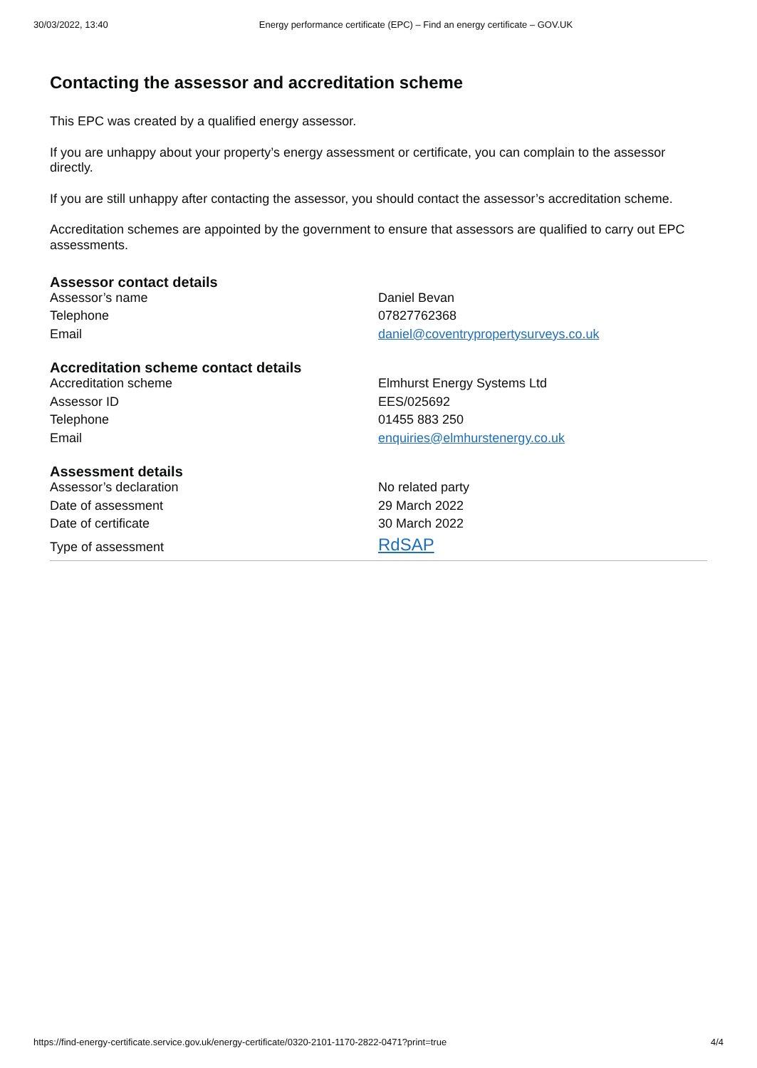30/03/2022, 13:40 Energy performance certificate (EPC) – Find an energy certificate – GOV.UK
Contacting the assessor and accreditation scheme
This EPC was created by a qualified energy assessor.
If you are unhappy about your property’s energy assessment or certificate, you can complain to the assessor directly.
If you are still unhappy after contacting the assessor, you should contact the assessor’s accreditation scheme.
Accreditation schemes are appointed by the government to ensure that assessors are qualified to carry out EPC assessments.
Assessor contact details
| Assessor’s name | Daniel Bevan |
| Telephone | 07827762368 |
| Email | daniel@coventrypropertysurveys.co.uk |
Accreditation scheme contact details
| Accreditation scheme | Elmhurst Energy Systems Ltd |
| Assessor ID | EES/025692 |
| Telephone | 01455 883 250 |
| Email | enquiries@elmhurstenergy.co.uk |
Assessment details
| Assessor’s declaration | No related party |
| Date of assessment | 29 March 2022 |
| Date of certificate | 30 March 2022 |
| Type of assessment | RdSAP |
https://find-energy-certificate.service.gov.uk/energy-certificate/0320-2101-1170-2822-0471?print=true 4/4